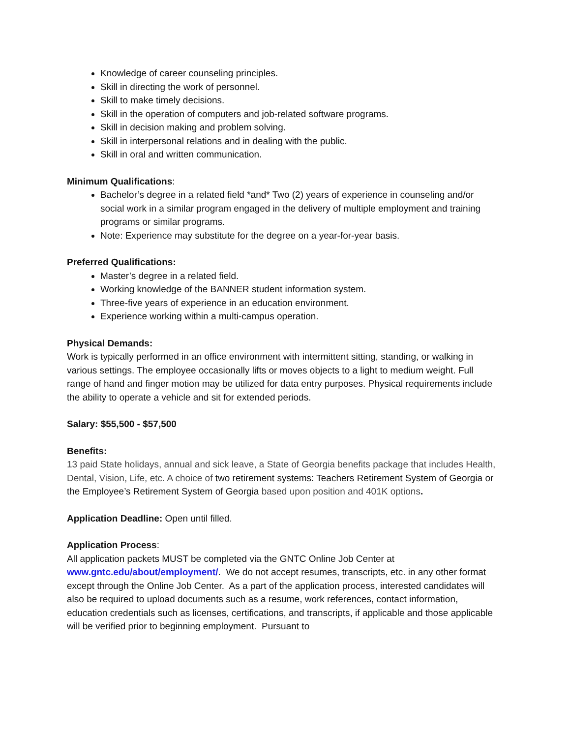Knowledge of career counseling principles.
Skill in directing the work of personnel.
Skill to make timely decisions.
Skill in the operation of computers and job-related software programs.
Skill in decision making and problem solving.
Skill in interpersonal relations and in dealing with the public.
Skill in oral and written communication.
Minimum Qualifications:
Bachelor’s degree in a related field *and* Two (2) years of experience in counseling and/or social work in a similar program engaged in the delivery of multiple employment and training programs or similar programs.
Note: Experience may substitute for the degree on a year-for-year basis.
Preferred Qualifications:
Master’s degree in a related field.
Working knowledge of the BANNER student information system.
Three-five years of experience in an education environment.
Experience working within a multi-campus operation.
Physical Demands:
Work is typically performed in an office environment with intermittent sitting, standing, or walking in various settings. The employee occasionally lifts or moves objects to a light to medium weight. Full range of hand and finger motion may be utilized for data entry purposes. Physical requirements include the ability to operate a vehicle and sit for extended periods.
Salary: $55,500 - $57,500
Benefits:
13 paid State holidays, annual and sick leave, a State of Georgia benefits package that includes Health, Dental, Vision, Life, etc. A choice of two retirement systems: Teachers Retirement System of Georgia or the Employee’s Retirement System of Georgia based upon position and 401K options.
Application Deadline: Open until filled.
Application Process:
All application packets MUST be completed via the GNTC Online Job Center at www.gntc.edu/about/employment/. We do not accept resumes, transcripts, etc. in any other format except through the Online Job Center. As a part of the application process, interested candidates will also be required to upload documents such as a resume, work references, contact information, education credentials such as licenses, certifications, and transcripts, if applicable and those applicable will be verified prior to beginning employment. Pursuant to